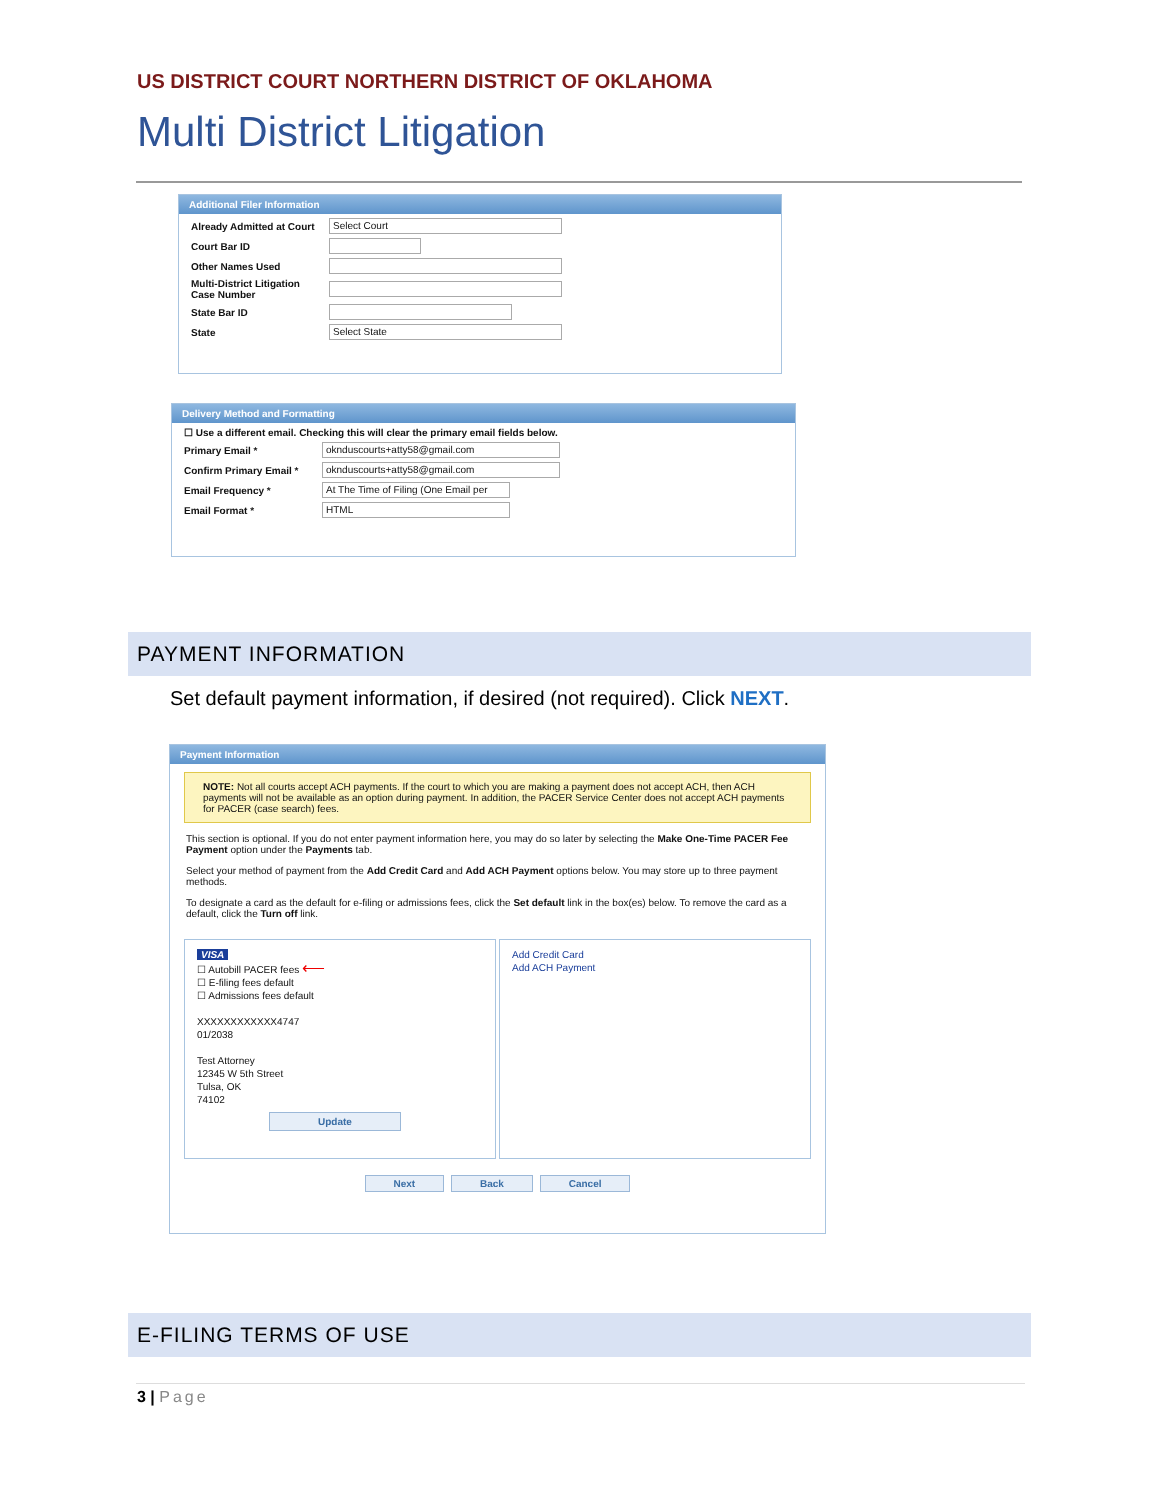US DISTRICT COURT NORTHERN DISTRICT OF OKLAHOMA
Multi District Litigation
Additional Filer Information
Already Admitted at Court Select Court
Court Bar ID
Other Names Used
Multi-District Litigation
Case Number
State Bar ID
State Select State
Delivery Method and Formatting
☐ Use a different email. Checking this will clear the primary email fields below.
Primary Email * oknduscourts+atty58@gmail.com
Confirm Primary Email * oknduscourts+atty58@gmail.com
Email Frequency * At The Time of Filing (One Email per
Email Format * HTML
PAYMENT INFORMATION
Set default payment information, if desired (not required). Click NEXT.
Payment Information
NOTE: Not all courts accept ACH payments. If the court to which you are making a payment does not accept ACH, then ACH payments will not be available as an option during payment. In addition, the PACER Service Center does not accept ACH payments for PACER (case search) fees.
This section is optional. If you do not enter payment information here, you may do so later by selecting the Make One-Time PACER Fee Payment option under the Payments tab.
Select your method of payment from the Add Credit Card and Add ACH Payment options below. You may store up to three payment methods.
To designate a card as the default for e-filing or admissions fees, click the Set default link in the box(es) below. To remove the card as a default, click the Turn off link.
VISA
☐ Autobill PACER fees ⟵
☐ E-filing fees default
☐ Admissions fees default
XXXXXXXXXXXX4747
01/2038
Test Attorney
12345 W 5th Street
Tulsa, OK
74102
Update
Add Credit Card
Add ACH Payment
Next Back Cancel
E-FILING TERMS OF USE
3 | Page